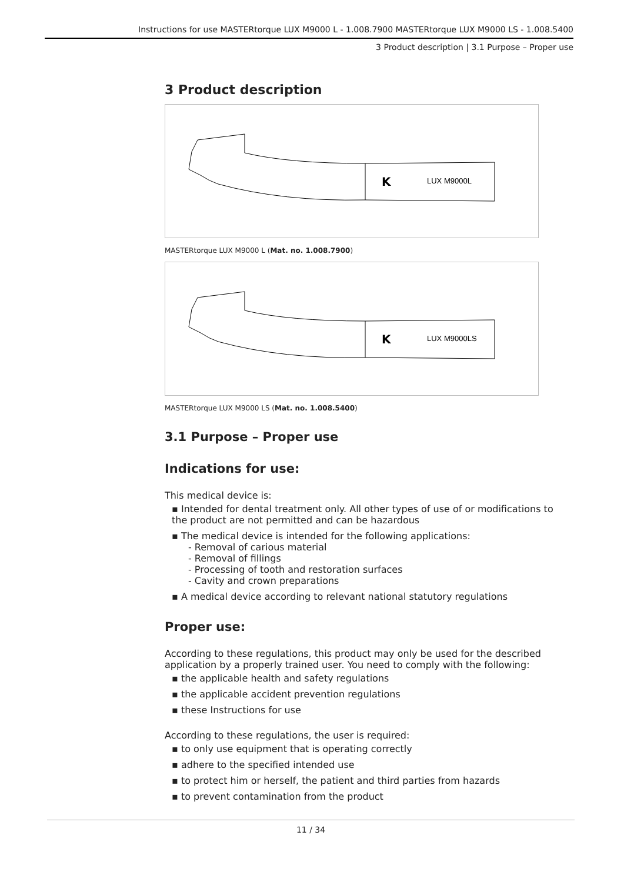Instructions for use MASTERtorque LUX M9000 L - 1.008.7900 MASTERtorque LUX M9000 LS - 1.008.5400
3 Product description | 3.1 Purpose – Proper use
3 Product description
LUX M9000L
K
MASTERtorque LUX M9000 L (Mat. no. 1.008.7900)
LUX M9000LS
K
MASTERtorque LUX M9000 LS (Mat. no. 1.008.5400)
3.1 Purpose – Proper use
Indications for use:
This medical device is:
▪ Intended for dental treatment only. All other types of use of or modifications to the product are not permitted and can be hazardous
▪ The medical device is intended for the following applications:
- Removal of carious material
- Removal of fillings
- Processing of tooth and restoration surfaces
- Cavity and crown preparations
▪ A medical device according to relevant national statutory regulations
Proper use:
According to these regulations, this product may only be used for the described application by a properly trained user. You need to comply with the following:
▪ the applicable health and safety regulations
▪ the applicable accident prevention regulations
▪ these Instructions for use
According to these regulations, the user is required:
▪ to only use equipment that is operating correctly
▪ adhere to the specified intended use
▪ to protect him or herself, the patient and third parties from hazards
▪ to prevent contamination from the product
11 / 34